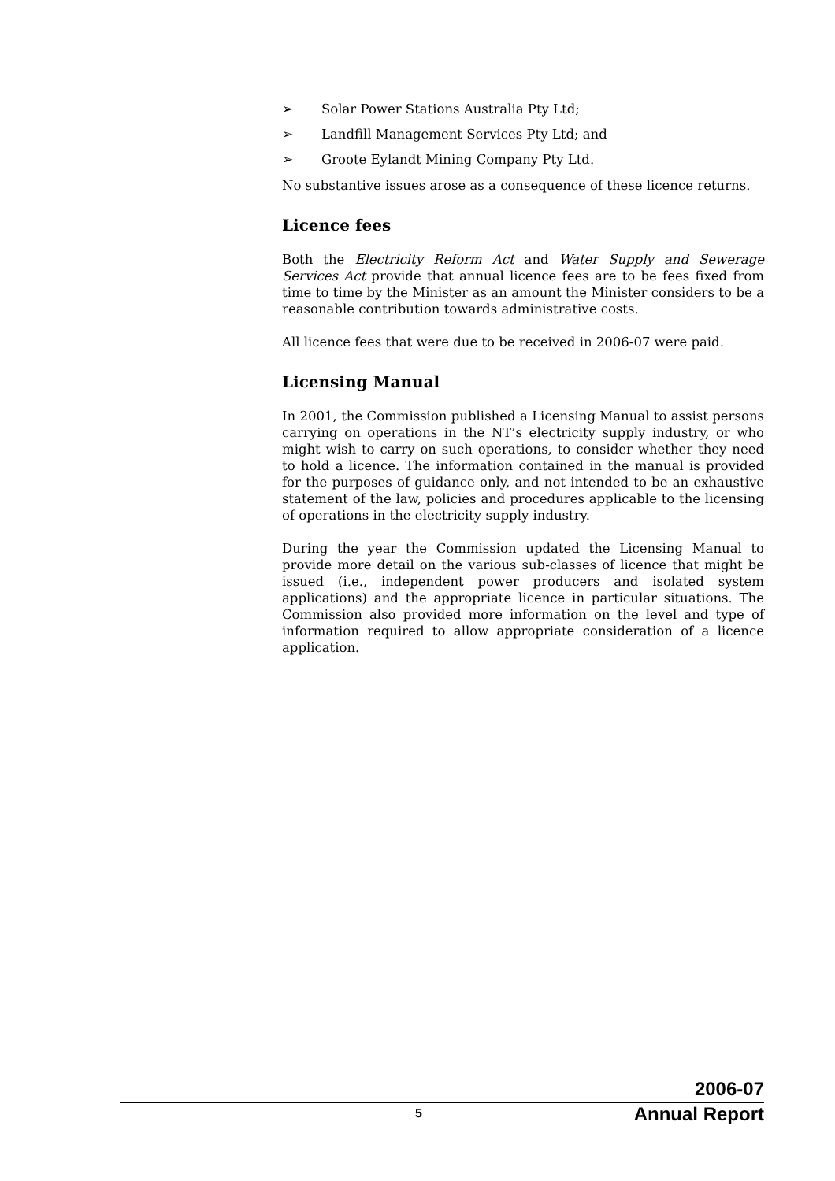➢ Solar Power Stations Australia Pty Ltd;
➢ Landfill Management Services Pty Ltd; and
➢ Groote Eylandt Mining Company Pty Ltd.
No substantive issues arose as a consequence of these licence returns.
Licence fees
Both the Electricity Reform Act and Water Supply and Sewerage Services Act provide that annual licence fees are to be fees fixed from time to time by the Minister as an amount the Minister considers to be a reasonable contribution towards administrative costs.
All licence fees that were due to be received in 2006-07 were paid.
Licensing Manual
In 2001, the Commission published a Licensing Manual to assist persons carrying on operations in the NT’s electricity supply industry, or who might wish to carry on such operations, to consider whether they need to hold a licence. The information contained in the manual is provided for the purposes of guidance only, and not intended to be an exhaustive statement of the law, policies and procedures applicable to the licensing of operations in the electricity supply industry.
During the year the Commission updated the Licensing Manual to provide more detail on the various sub-classes of licence that might be issued (i.e., independent power producers and isolated system applications) and the appropriate licence in particular situations. The Commission also provided more information on the level and type of information required to allow appropriate consideration of a licence application.
2006-07
5 Annual Report